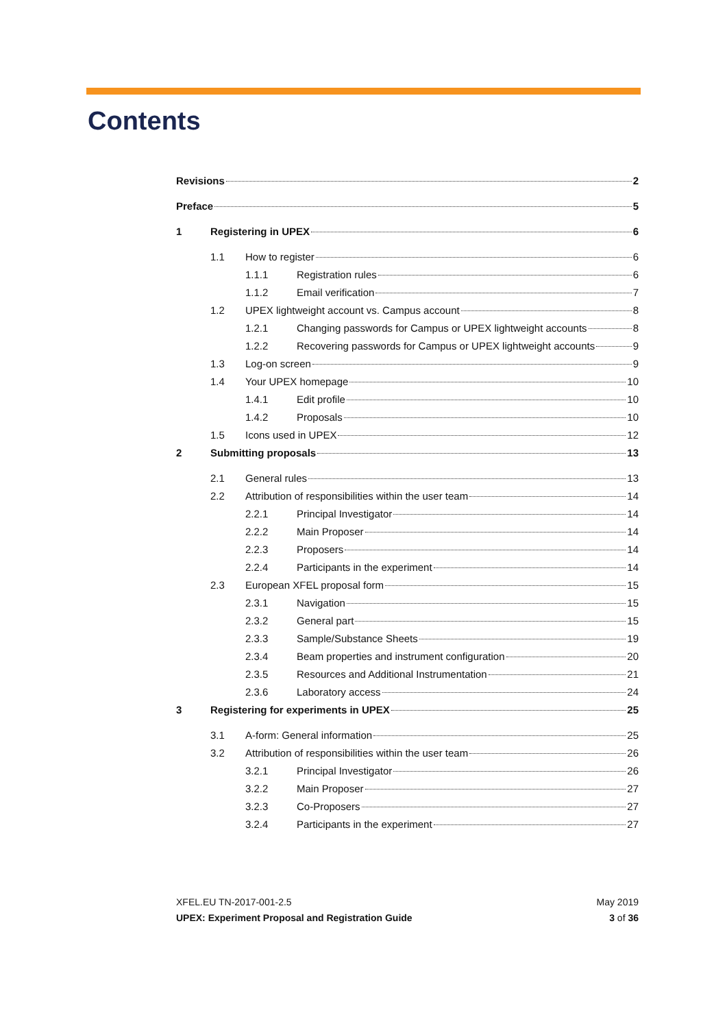Contents
Revisions 2
Preface 5
1 Registering in UPEX 6
1.1 How to register 6
1.1.1 Registration rules 6
1.1.2 Email verification 7
1.2 UPEX lightweight account vs. Campus account 8
1.2.1 Changing passwords for Campus or UPEX lightweight accounts 8
1.2.2 Recovering passwords for Campus or UPEX lightweight accounts 9
1.3 Log-on screen 9
1.4 Your UPEX homepage 10
1.4.1 Edit profile 10
1.4.2 Proposals 10
1.5 Icons used in UPEX 12
2 Submitting proposals 13
2.1 General rules 13
2.2 Attribution of responsibilities within the user team 14
2.2.1 Principal Investigator 14
2.2.2 Main Proposer 14
2.2.3 Proposers 14
2.2.4 Participants in the experiment 14
2.3 European XFEL proposal form 15
2.3.1 Navigation 15
2.3.2 General part 15
2.3.3 Sample/Substance Sheets 19
2.3.4 Beam properties and instrument configuration 20
2.3.5 Resources and Additional Instrumentation 21
2.3.6 Laboratory access 24
3 Registering for experiments in UPEX 25
3.1 A-form: General information 25
3.2 Attribution of responsibilities within the user team 26
3.2.1 Principal Investigator 26
3.2.2 Main Proposer 27
3.2.3 Co-Proposers 27
3.2.4 Participants in the experiment 27
XFEL.EU TN-2017-001-2.5
UPEX: Experiment Proposal and Registration Guide
May 2019
3 of 36